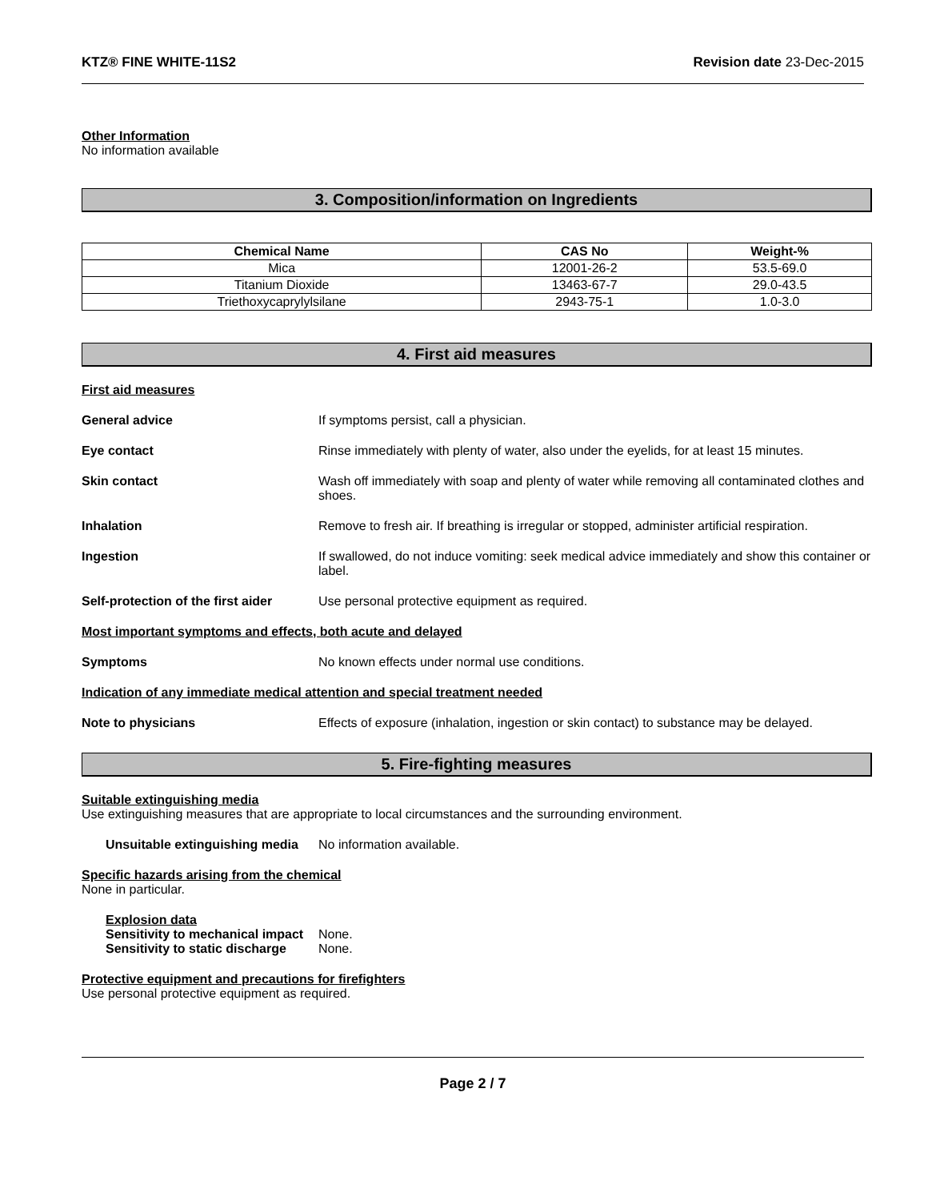KTZ® FINE WHITE-11S2 Revision date 23-Dec-2015
Other Information
No information available
3. Composition/information on Ingredients
| Chemical Name | CAS No | Weight-% |
| --- | --- | --- |
| Mica | 12001-26-2 | 53.5-69.0 |
| Titanium Dioxide | 13463-67-7 | 29.0-43.5 |
| Triethoxycaprylylsilane | 2943-75-1 | 1.0-3.0 |
4. First aid measures
First aid measures
General advice If symptoms persist, call a physician.
Eye contact Rinse immediately with plenty of water, also under the eyelids, for at least 15 minutes.
Skin contact Wash off immediately with soap and plenty of water while removing all contaminated clothes and shoes.
Inhalation Remove to fresh air. If breathing is irregular or stopped, administer artificial respiration.
Ingestion If swallowed, do not induce vomiting: seek medical advice immediately and show this container or label.
Self-protection of the first aider
Use personal protective equipment as required.
Most important symptoms and effects, both acute and delayed
Symptoms No known effects under normal use conditions.
Indication of any immediate medical attention and special treatment needed
Note to physicians Effects of exposure (inhalation, ingestion or skin contact) to substance may be delayed.
5. Fire-fighting measures
Suitable extinguishing media
Use extinguishing measures that are appropriate to local circumstances and the surrounding environment.
Unsuitable extinguishing media
No information available.
Specific hazards arising from the chemical
None in particular.
Explosion data
Sensitivity to mechanical impact
None.
Sensitivity to static discharge
None.
Protective equipment and precautions for firefighters
Use personal protective equipment as required.
Page 2 / 7